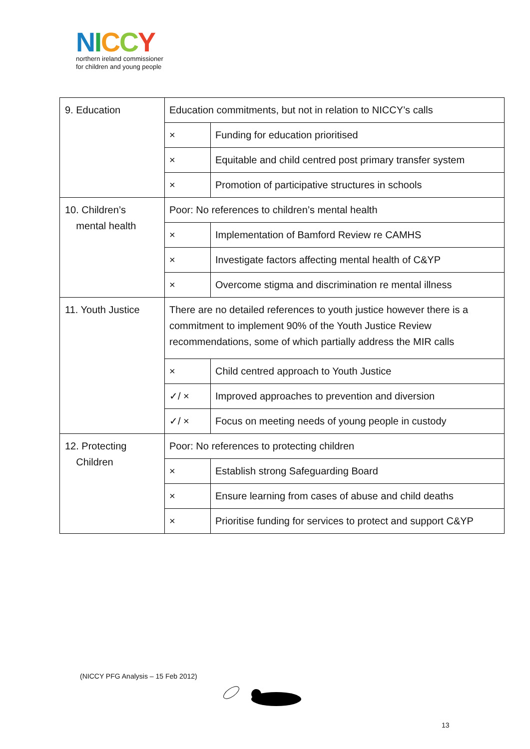NICCY
northern ireland commissioner
for children and young people
| 9. Education | Education commitments, but not in relation to NICCY’s calls | |
| | × | Funding for education prioritised |
| | × | Equitable and child centred post primary transfer system |
| | × | Promotion of participative structures in schools |
| 10. Children’s mental health | Poor: No references to children’s mental health | |
| | × | Implementation of Bamford Review re CAMHS |
| | × | Investigate factors affecting mental health of C&YP |
| | × | Overcome stigma and discrimination re mental illness |
| 11. Youth Justice | There are no detailed references to youth justice however there is a commitment to implement 90% of the Youth Justice Review recommendations, some of which partially address the MIR calls | |
| | × | Child centred approach to Youth Justice |
| | ✓/ × | Improved approaches to prevention and diversion |
| | ✓/ × | Focus on meeting needs of young people in custody |
| 12. Protecting Children | Poor: No references to protecting children | |
| | × | Establish strong Safeguarding Board |
| | × | Ensure learning from cases of abuse and child deaths |
| | × | Prioritise funding for services to protect and support C&YP |
(NICCY PFG Analysis – 15 Feb 2012)
13